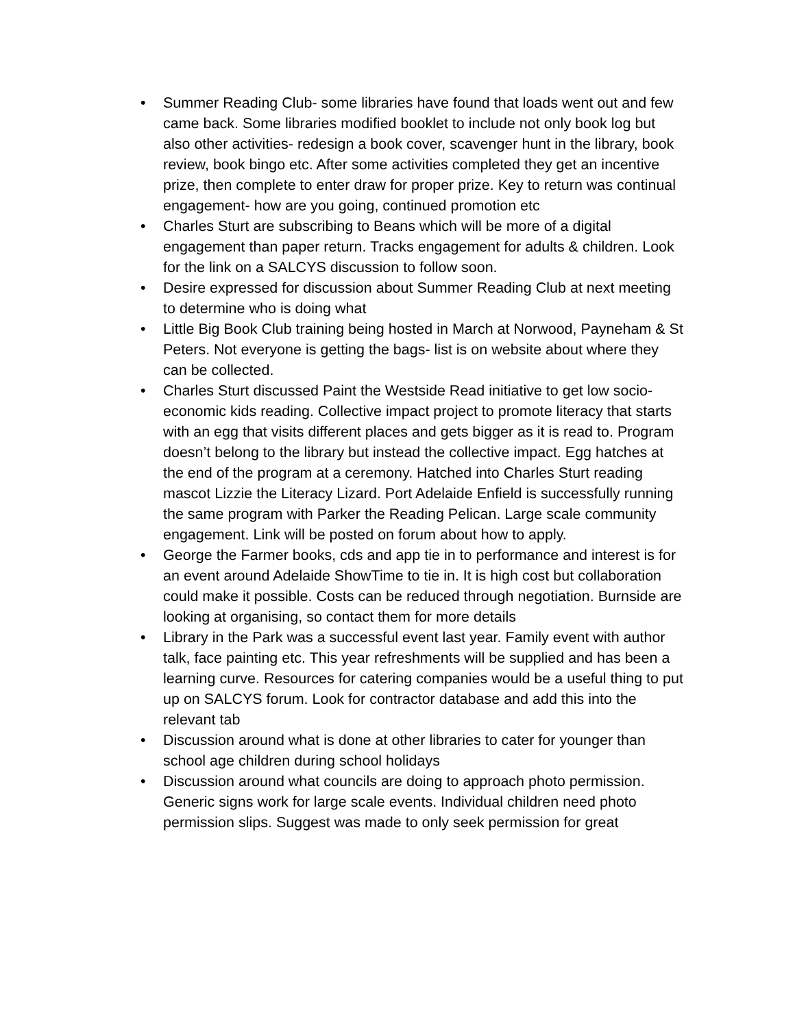• Summer Reading Club- some libraries have found that loads went out and few came back. Some libraries modified booklet to include not only book log but also other activities- redesign a book cover, scavenger hunt in the library, book review, book bingo etc. After some activities completed they get an incentive prize, then complete to enter draw for proper prize. Key to return was continual engagement- how are you going, continued promotion etc
• Charles Sturt are subscribing to Beans which will be more of a digital engagement than paper return. Tracks engagement for adults & children. Look for the link on a SALCYS discussion to follow soon.
• Desire expressed for discussion about Summer Reading Club at next meeting to determine who is doing what
• Little Big Book Club training being hosted in March at Norwood, Payneham & St Peters. Not everyone is getting the bags- list is on website about where they can be collected.
• Charles Sturt discussed Paint the Westside Read initiative to get low socio-economic kids reading. Collective impact project to promote literacy that starts with an egg that visits different places and gets bigger as it is read to. Program doesn’t belong to the library but instead the collective impact. Egg hatches at the end of the program at a ceremony. Hatched into Charles Sturt reading mascot Lizzie the Literacy Lizard. Port Adelaide Enfield is successfully running the same program with Parker the Reading Pelican. Large scale community engagement. Link will be posted on forum about how to apply.
• George the Farmer books, cds and app tie in to performance and interest is for an event around Adelaide ShowTime to tie in. It is high cost but collaboration could make it possible. Costs can be reduced through negotiation. Burnside are looking at organising, so contact them for more details
• Library in the Park was a successful event last year. Family event with author talk, face painting etc. This year refreshments will be supplied and has been a learning curve. Resources for catering companies would be a useful thing to put up on SALCYS forum. Look for contractor database and add this into the relevant tab
• Discussion around what is done at other libraries to cater for younger than school age children during school holidays
• Discussion around what councils are doing to approach photo permission. Generic signs work for large scale events. Individual children need photo permission slips. Suggest was made to only seek permission for great